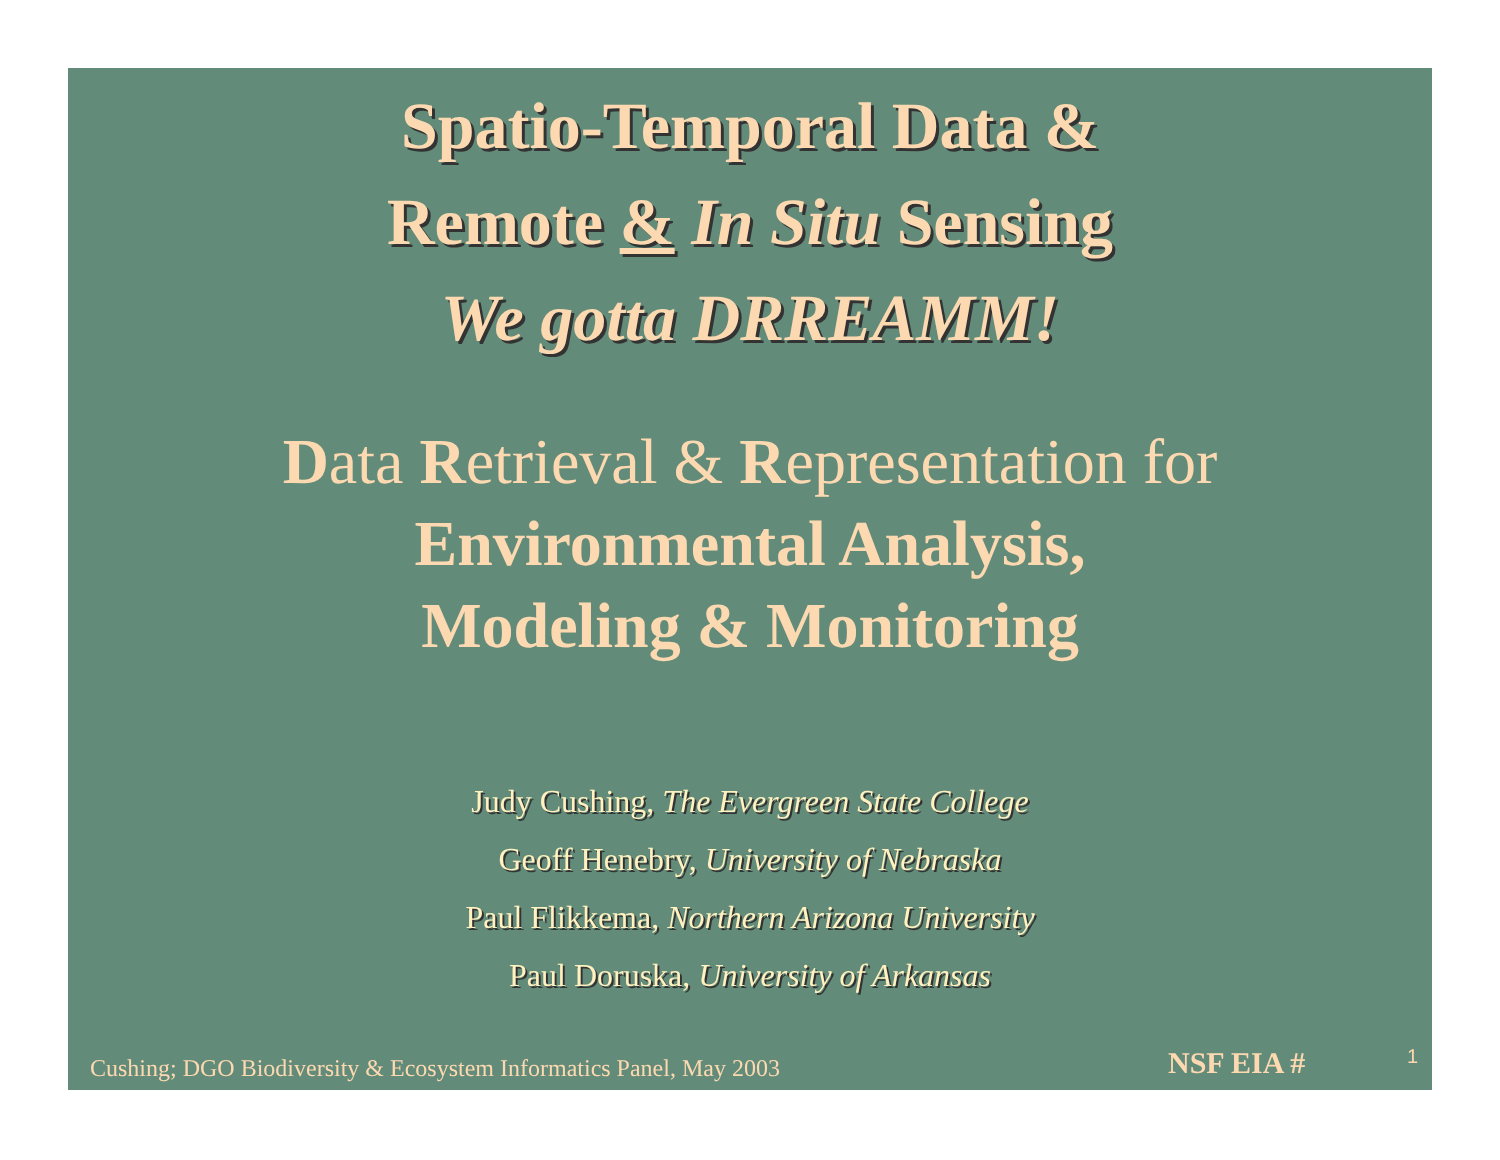Spatio-Temporal Data &
Remote & In Situ Sensing
We gotta DRREAMM!
Data Retrieval & Representation for
Environmental Analysis,
Modeling & Monitoring
Judy Cushing, The Evergreen State College
Geoff Henebry, University of Nebraska
Paul Flikkema, Northern Arizona University
Paul Doruska, University of Arkansas
Cushing; DGO Biodiversity & Ecosystem Informatics Panel, May 2003
NSF EIA # 1